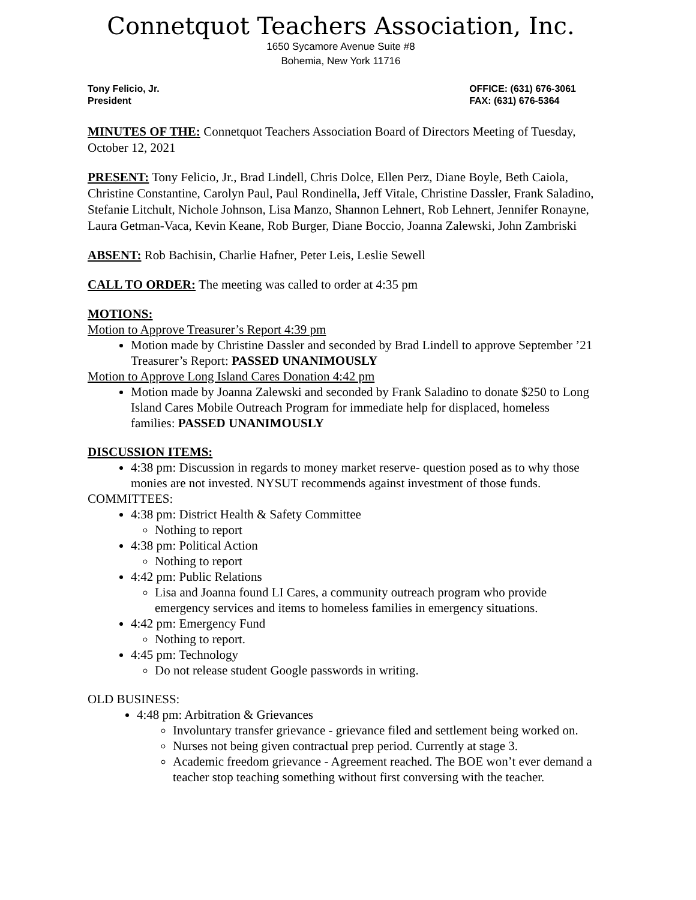Connetquot Teachers Association, Inc.
1650 Sycamore Avenue Suite #8
Bohemia, New York 11716
Tony Felicio, Jr.
President
OFFICE: (631) 676-3061
FAX: (631) 676-5364
MINUTES OF THE: Connetquot Teachers Association Board of Directors Meeting of Tuesday, October 12, 2021
PRESENT: Tony Felicio, Jr., Brad Lindell, Chris Dolce, Ellen Perz, Diane Boyle, Beth Caiola, Christine Constantine, Carolyn Paul, Paul Rondinella, Jeff Vitale, Christine Dassler, Frank Saladino, Stefanie Litchult, Nichole Johnson, Lisa Manzo, Shannon Lehnert, Rob Lehnert, Jennifer Ronayne, Laura Getman-Vaca, Kevin Keane, Rob Burger, Diane Boccio, Joanna Zalewski, John Zambriski
ABSENT: Rob Bachisin, Charlie Hafner, Peter Leis, Leslie Sewell
CALL TO ORDER: The meeting was called to order at 4:35 pm
MOTIONS:
Motion to Approve Treasurer’s Report 4:39 pm
Motion made by Christine Dassler and seconded by Brad Lindell to approve September ’21 Treasurer’s Report: PASSED UNANIMOUSLY
Motion to Approve Long Island Cares Donation 4:42 pm
Motion made by Joanna Zalewski and seconded by Frank Saladino to donate $250 to Long Island Cares Mobile Outreach Program for immediate help for displaced, homeless families: PASSED UNANIMOUSLY
DISCUSSION ITEMS:
4:38 pm: Discussion in regards to money market reserve- question posed as to why those monies are not invested. NYSUT recommends against investment of those funds.
COMMITTEES:
4:38 pm: District Health & Safety Committee
Nothing to report
4:38 pm: Political Action
Nothing to report
4:42 pm: Public Relations
Lisa and Joanna found LI Cares, a community outreach program who provide emergency services and items to homeless families in emergency situations.
4:42 pm: Emergency Fund
Nothing to report.
4:45 pm: Technology
Do not release student Google passwords in writing.
OLD BUSINESS:
4:48 pm: Arbitration & Grievances
Involuntary transfer grievance - grievance filed and settlement being worked on.
Nurses not being given contractual prep period. Currently at stage 3.
Academic freedom grievance - Agreement reached. The BOE won’t ever demand a teacher stop teaching something without first conversing with the teacher.